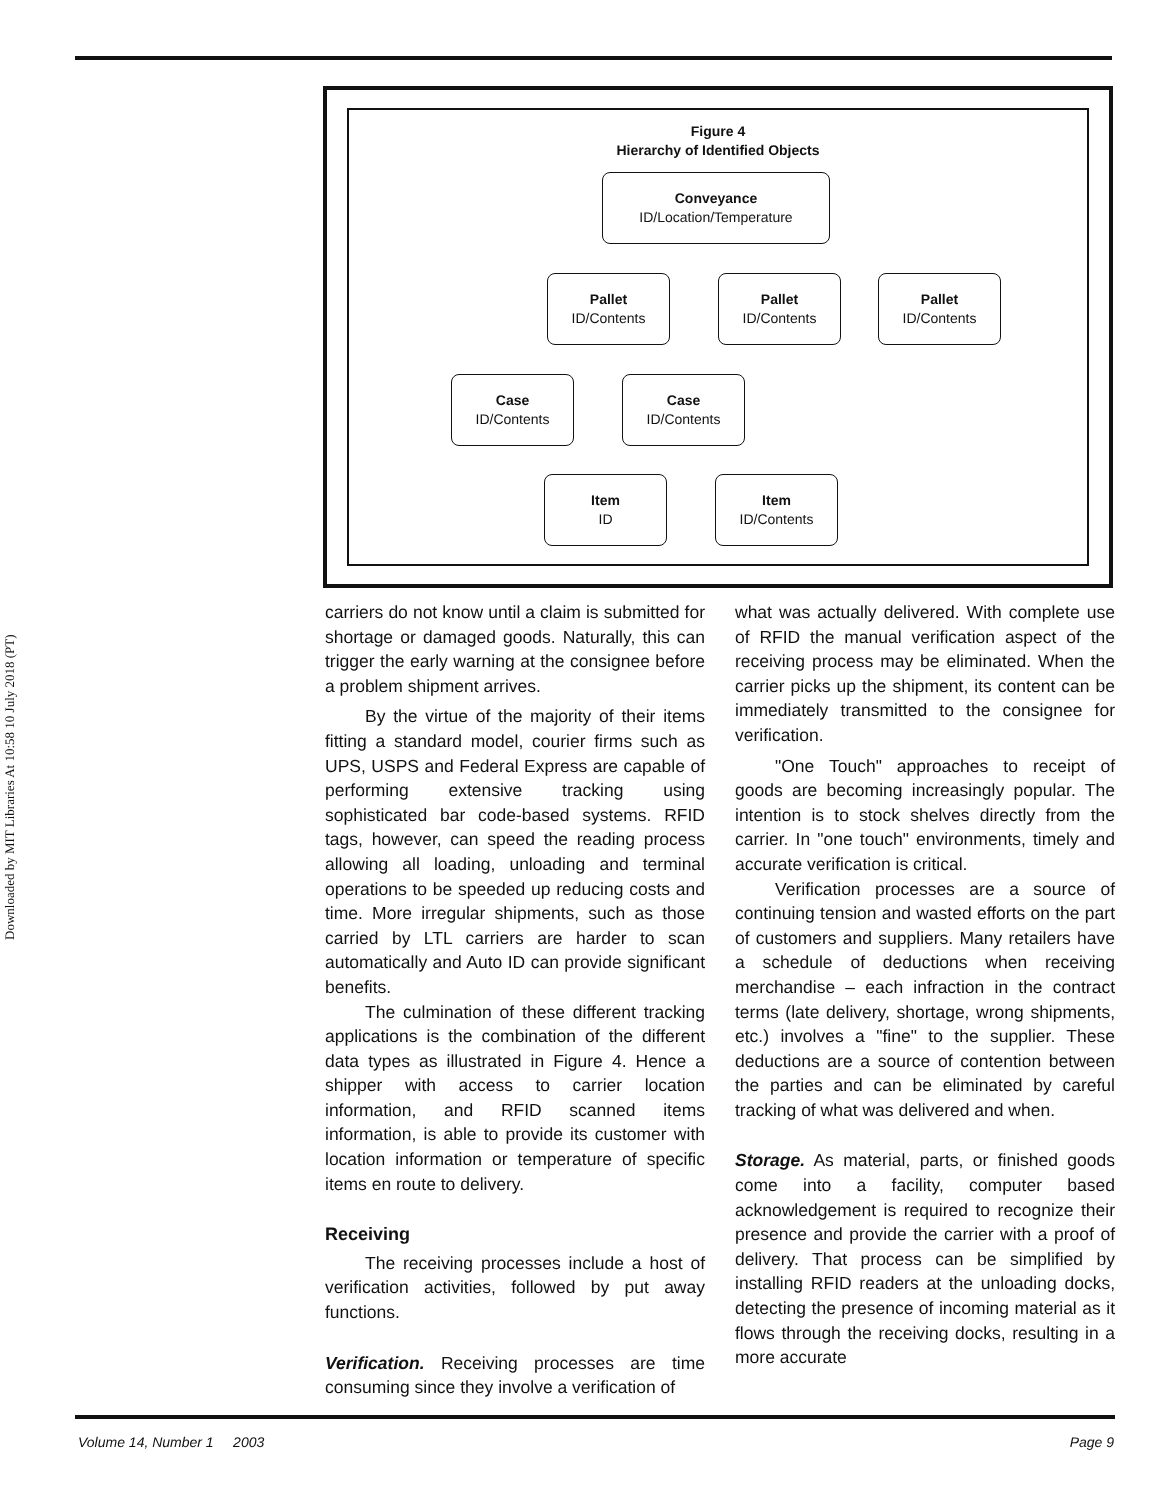Downloaded by MIT Libraries At 10:58 10 July 2018 (PT)
Figure 4
Hierarchy of Identified Objects
Conveyance
ID/Location/Temperature
Pallet
ID/Contents
Pallet
ID/Contents
Pallet
ID/Contents
Case
ID/Contents
Case
ID/Contents
Item
ID
Item
ID/Contents
carriers do not know until a claim is submitted for shortage or damaged goods. Naturally, this can trigger the early warning at the consignee before a problem shipment arrives.
By the virtue of the majority of their items fitting a standard model, courier firms such as UPS, USPS and Federal Express are capable of performing extensive tracking using sophisticated bar code-based systems. RFID tags, however, can speed the reading process allowing all loading, unloading and terminal operations to be speeded up reducing costs and time. More irregular shipments, such as those carried by LTL carriers are harder to scan automatically and Auto ID can provide significant benefits.
The culmination of these different tracking applications is the combination of the different data types as illustrated in Figure 4. Hence a shipper with access to carrier location information, and RFID scanned items information, is able to provide its customer with location information or temperature of specific items en route to delivery.
Receiving
The receiving processes include a host of verification activities, followed by put away functions.
Verification. Receiving processes are time consuming since they involve a verification of
what was actually delivered. With complete use of RFID the manual verification aspect of the receiving process may be eliminated. When the carrier picks up the shipment, its content can be immediately transmitted to the consignee for verification.
"One Touch" approaches to receipt of goods are becoming increasingly popular. The intention is to stock shelves directly from the carrier. In "one touch" environments, timely and accurate verification is critical.
Verification processes are a source of continuing tension and wasted efforts on the part of customers and suppliers. Many retailers have a schedule of deductions when receiving merchandise – each infraction in the contract terms (late delivery, shortage, wrong shipments, etc.) involves a "fine" to the supplier. These deductions are a source of contention between the parties and can be eliminated by careful tracking of what was delivered and when.
Storage. As material, parts, or finished goods come into a facility, computer based acknowledgement is required to recognize their presence and provide the carrier with a proof of delivery. That process can be simplified by installing RFID readers at the unloading docks, detecting the presence of incoming material as it flows through the receiving docks, resulting in a more accurate
Volume 14, Number 1 2003 Page 9